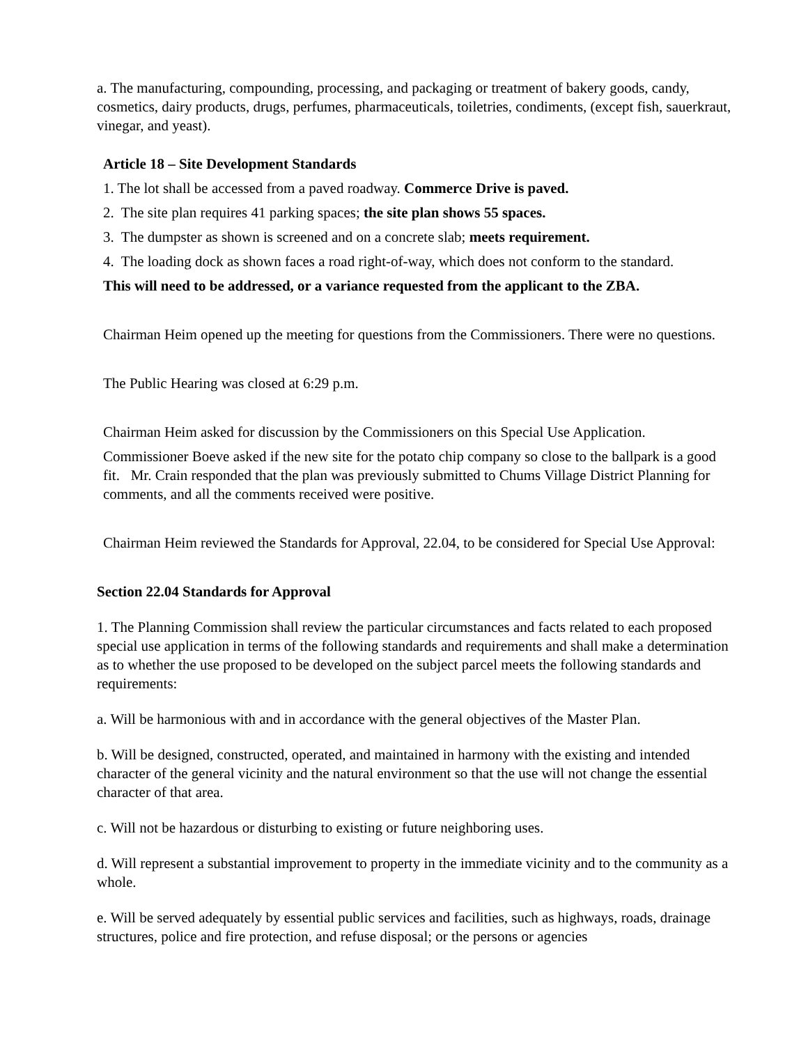a. The manufacturing, compounding, processing, and packaging or treatment of bakery goods, candy, cosmetics, dairy products, drugs, perfumes, pharmaceuticals, toiletries, condiments, (except fish, sauerkraut, vinegar, and yeast).
Article 18 – Site Development Standards
1. The lot shall be accessed from a paved roadway. Commerce Drive is paved.
2. The site plan requires 41 parking spaces; the site plan shows 55 spaces.
3. The dumpster as shown is screened and on a concrete slab; meets requirement.
4. The loading dock as shown faces a road right-of-way, which does not conform to the standard.
This will need to be addressed, or a variance requested from the applicant to the ZBA.
Chairman Heim opened up the meeting for questions from the Commissioners. There were no questions.
The Public Hearing was closed at 6:29 p.m.
Chairman Heim asked for discussion by the Commissioners on this Special Use Application.
Commissioner Boeve asked if the new site for the potato chip company so close to the ballpark is a good fit. Mr. Crain responded that the plan was previously submitted to Chums Village District Planning for comments, and all the comments received were positive.
Chairman Heim reviewed the Standards for Approval, 22.04, to be considered for Special Use Approval:
Section 22.04 Standards for Approval
1. The Planning Commission shall review the particular circumstances and facts related to each proposed special use application in terms of the following standards and requirements and shall make a determination as to whether the use proposed to be developed on the subject parcel meets the following standards and requirements:
a. Will be harmonious with and in accordance with the general objectives of the Master Plan.
b. Will be designed, constructed, operated, and maintained in harmony with the existing and intended character of the general vicinity and the natural environment so that the use will not change the essential character of that area.
c. Will not be hazardous or disturbing to existing or future neighboring uses.
d. Will represent a substantial improvement to property in the immediate vicinity and to the community as a whole.
e. Will be served adequately by essential public services and facilities, such as highways, roads, drainage structures, police and fire protection, and refuse disposal; or the persons or agencies